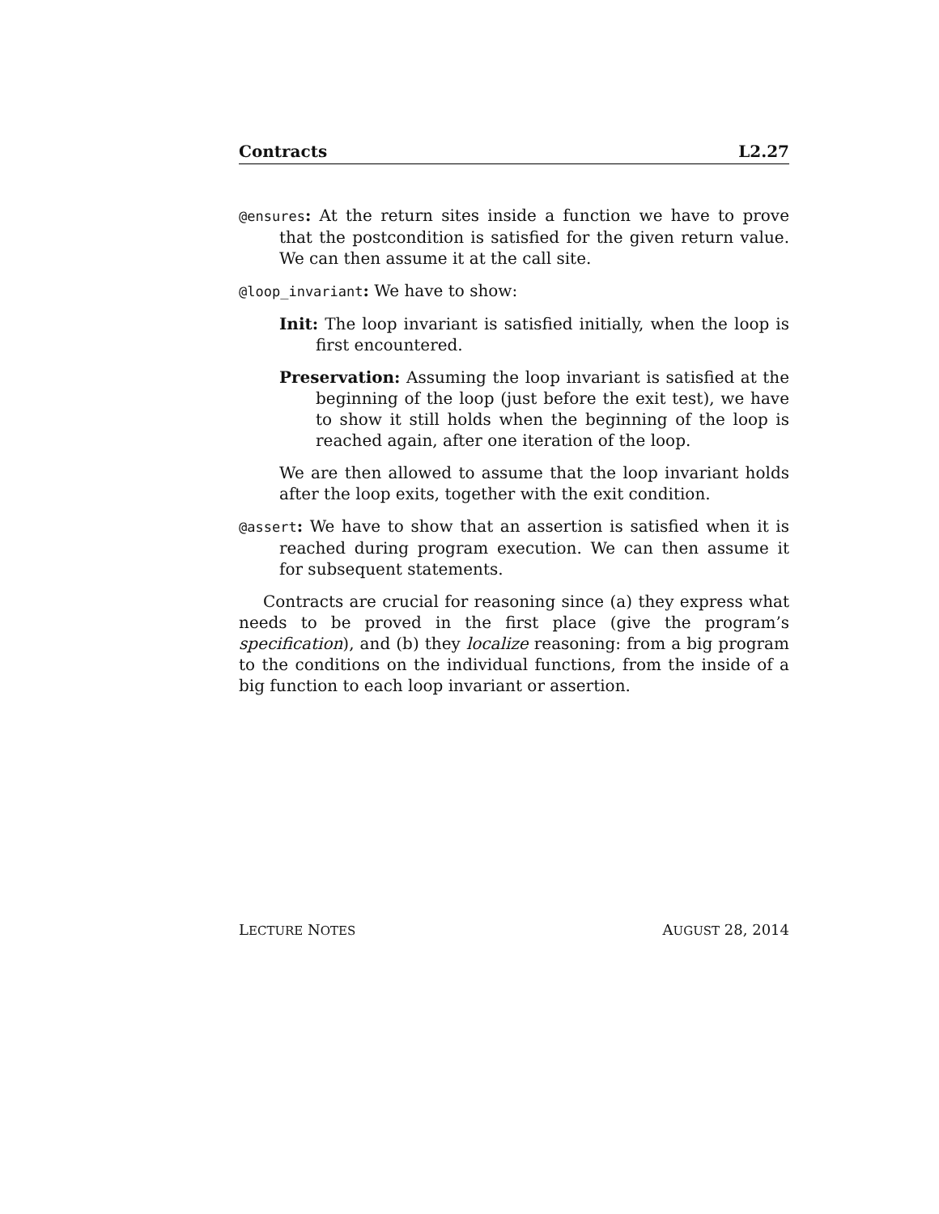Contracts L2.27
@ensures: At the return sites inside a function we have to prove that the postcondition is satisfied for the given return value. We can then assume it at the call site.
@loop_invariant: We have to show:
Init: The loop invariant is satisfied initially, when the loop is first encountered.
Preservation: Assuming the loop invariant is satisfied at the beginning of the loop (just before the exit test), we have to show it still holds when the beginning of the loop is reached again, after one iteration of the loop.
We are then allowed to assume that the loop invariant holds after the loop exits, together with the exit condition.
@assert: We have to show that an assertion is satisfied when it is reached during program execution. We can then assume it for subsequent statements.
Contracts are crucial for reasoning since (a) they express what needs to be proved in the first place (give the program’s specification), and (b) they localize reasoning: from a big program to the conditions on the individual functions, from the inside of a big function to each loop invariant or assertion.
LECTURE NOTES AUGUST 28, 2014